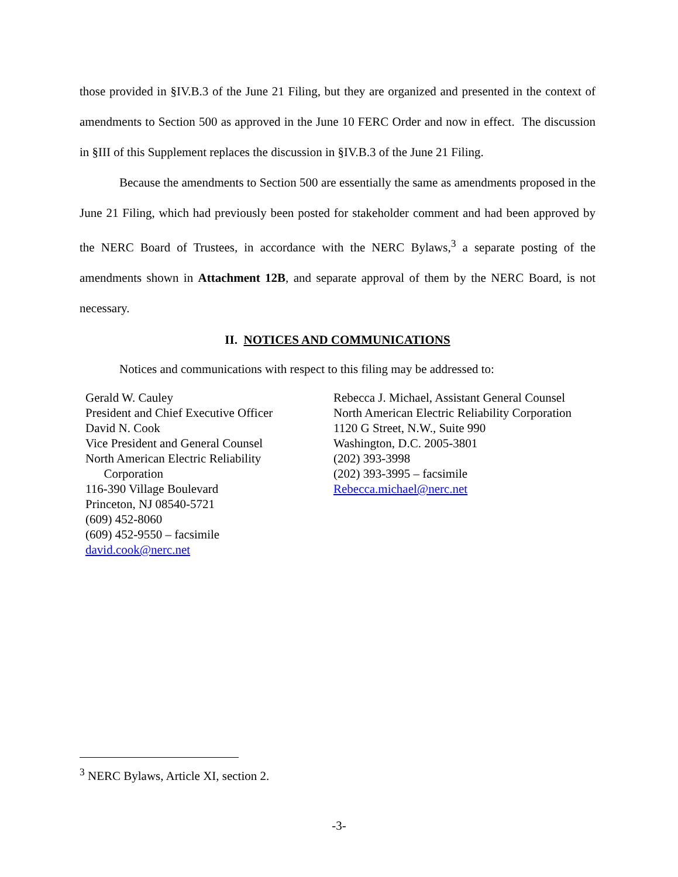those provided in §IV.B.3 of the June 21 Filing, but they are organized and presented in the context of amendments to Section 500 as approved in the June 10 FERC Order and now in effect. The discussion in §III of this Supplement replaces the discussion in §IV.B.3 of the June 21 Filing.
Because the amendments to Section 500 are essentially the same as amendments proposed in the June 21 Filing, which had previously been posted for stakeholder comment and had been approved by the NERC Board of Trustees, in accordance with the NERC Bylaws,<sup>3</sup> a separate posting of the amendments shown in Attachment 12B, and separate approval of them by the NERC Board, is not necessary.
II. NOTICES AND COMMUNICATIONS
Notices and communications with respect to this filing may be addressed to:
Gerald W. Cauley
President and Chief Executive Officer
David N. Cook
Vice President and General Counsel
North American Electric Reliability
Corporation
116-390 Village Boulevard
Princeton, NJ 08540-5721
(609) 452-8060
(609) 452-9550 – facsimile
david.cook@nerc.net
Rebecca J. Michael, Assistant General Counsel
North American Electric Reliability Corporation
1120 G Street, N.W., Suite 990
Washington, D.C. 2005-3801
(202) 393-3998
(202) 393-3995 – facsimile
Rebecca.michael@nerc.net
<sup>3</sup> NERC Bylaws, Article XI, section 2.
-3-